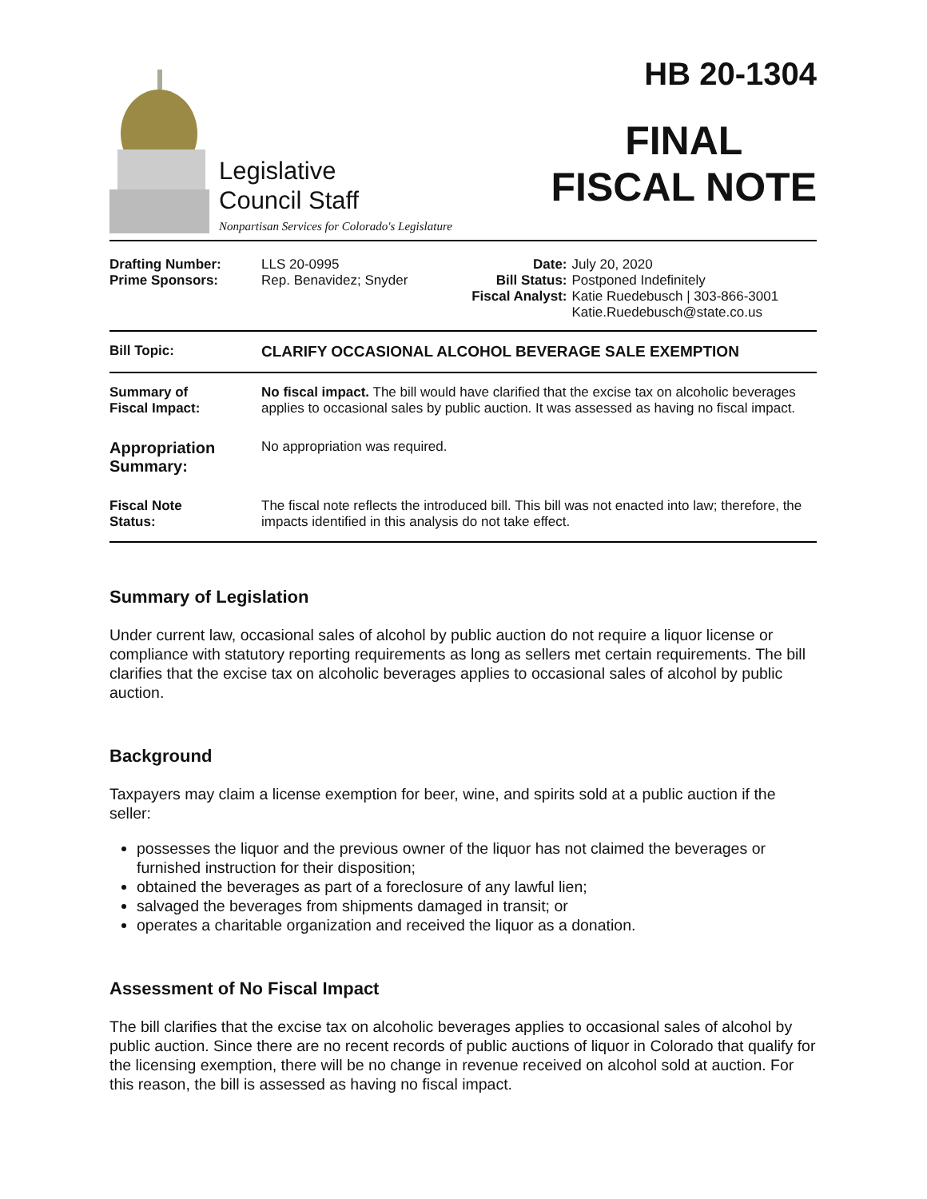Legislative
Council Staff
Nonpartisan Services for Colorado's Legislature
HB 20-1304
FINAL
FISCAL NOTE
| Drafting Number: Prime Sponsors: | LLS 20-0995 Rep. Benavidez; Snyder | Date: Bill Status: Fiscal Analyst: | July 20, 2020 Postponed Indefinitely Katie Ruedebusch / 303-866-3001 Katie.Ruedebusch@state.co.us |
| Bill Topic: | CLARIFY OCCASIONAL ALCOHOL BEVERAGE SALE EXEMPTION |
| Summary of Fiscal Impact: | No fiscal impact. The bill would have clarified that the excise tax on alcoholic beverages applies to occasional sales by public auction. It was assessed as having no fiscal impact. |
| Appropriation Summary: | No appropriation was required. |
| Fiscal Note Status: | The fiscal note reflects the introduced bill. This bill was not enacted into law; therefore, the impacts identified in this analysis do not take effect. |
Summary of Legislation
Under current law, occasional sales of alcohol by public auction do not require a liquor license or compliance with statutory reporting requirements as long as sellers met certain requirements. The bill clarifies that the excise tax on alcoholic beverages applies to occasional sales of alcohol by public auction.
Background
Taxpayers may claim a license exemption for beer, wine, and spirits sold at a public auction if the seller:
possesses the liquor and the previous owner of the liquor has not claimed the beverages or furnished instruction for their disposition;
obtained the beverages as part of a foreclosure of any lawful lien;
salvaged the beverages from shipments damaged in transit; or
operates a charitable organization and received the liquor as a donation.
Assessment of No Fiscal Impact
The bill clarifies that the excise tax on alcoholic beverages applies to occasional sales of alcohol by public auction. Since there are no recent records of public auctions of liquor in Colorado that qualify for the licensing exemption, there will be no change in revenue received on alcohol sold at auction. For this reason, the bill is assessed as having no fiscal impact.